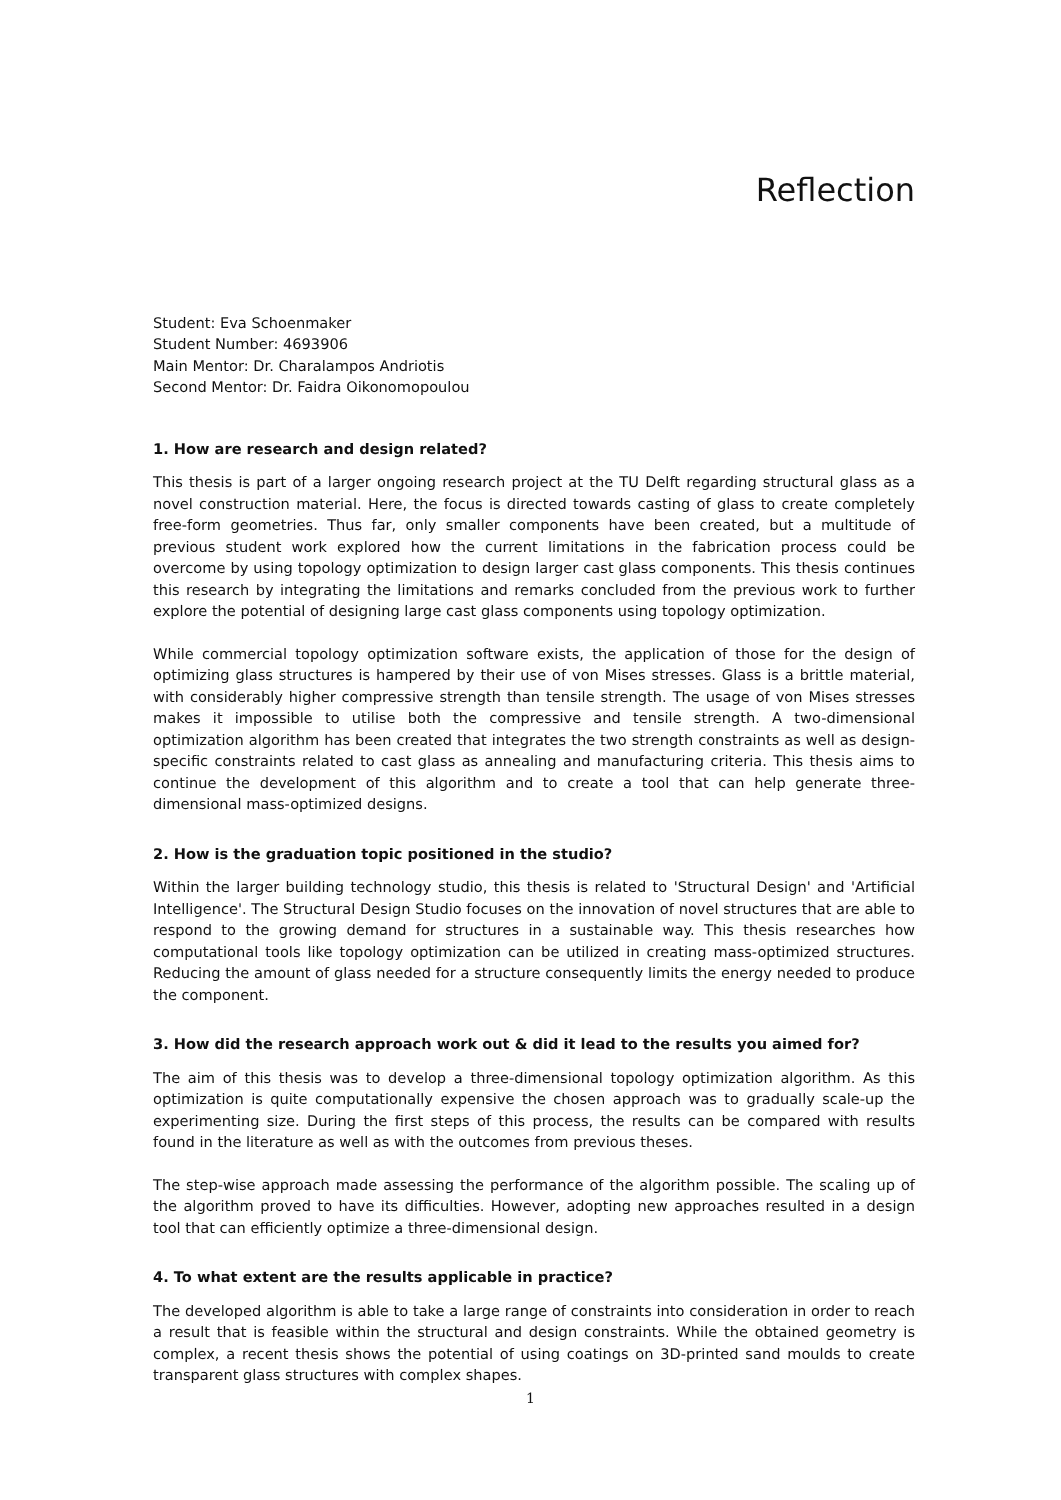Reflection
Student: Eva Schoenmaker
Student Number: 4693906
Main Mentor: Dr. Charalampos Andriotis
Second Mentor: Dr. Faidra Oikonomopoulou
1. How are research and design related?
This thesis is part of a larger ongoing research project at the TU Delft regarding structural glass as a novel construction material. Here, the focus is directed towards casting of glass to create completely free-form geometries. Thus far, only smaller components have been created, but a multitude of previous student work explored how the current limitations in the fabrication process could be overcome by using topology optimization to design larger cast glass components. This thesis continues this research by integrating the limitations and remarks concluded from the previous work to further explore the potential of designing large cast glass components using topology optimization.
While commercial topology optimization software exists, the application of those for the design of optimizing glass structures is hampered by their use of von Mises stresses. Glass is a brittle material, with considerably higher compressive strength than tensile strength. The usage of von Mises stresses makes it impossible to utilise both the compressive and tensile strength. A two-dimensional optimization algorithm has been created that integrates the two strength constraints as well as design-specific constraints related to cast glass as annealing and manufacturing criteria. This thesis aims to continue the development of this algorithm and to create a tool that can help generate three-dimensional mass-optimized designs.
2. How is the graduation topic positioned in the studio?
Within the larger building technology studio, this thesis is related to 'Structural Design' and 'Artificial Intelligence'. The Structural Design Studio focuses on the innovation of novel structures that are able to respond to the growing demand for structures in a sustainable way. This thesis researches how computational tools like topology optimization can be utilized in creating mass-optimized structures. Reducing the amount of glass needed for a structure consequently limits the energy needed to produce the component.
3. How did the research approach work out & did it lead to the results you aimed for?
The aim of this thesis was to develop a three-dimensional topology optimization algorithm. As this optimization is quite computationally expensive the chosen approach was to gradually scale-up the experimenting size. During the first steps of this process, the results can be compared with results found in the literature as well as with the outcomes from previous theses.
The step-wise approach made assessing the performance of the algorithm possible. The scaling up of the algorithm proved to have its difficulties. However, adopting new approaches resulted in a design tool that can efficiently optimize a three-dimensional design.
4. To what extent are the results applicable in practice?
The developed algorithm is able to take a large range of constraints into consideration in order to reach a result that is feasible within the structural and design constraints. While the obtained geometry is complex, a recent thesis shows the potential of using coatings on 3D-printed sand moulds to create transparent glass structures with complex shapes.
1